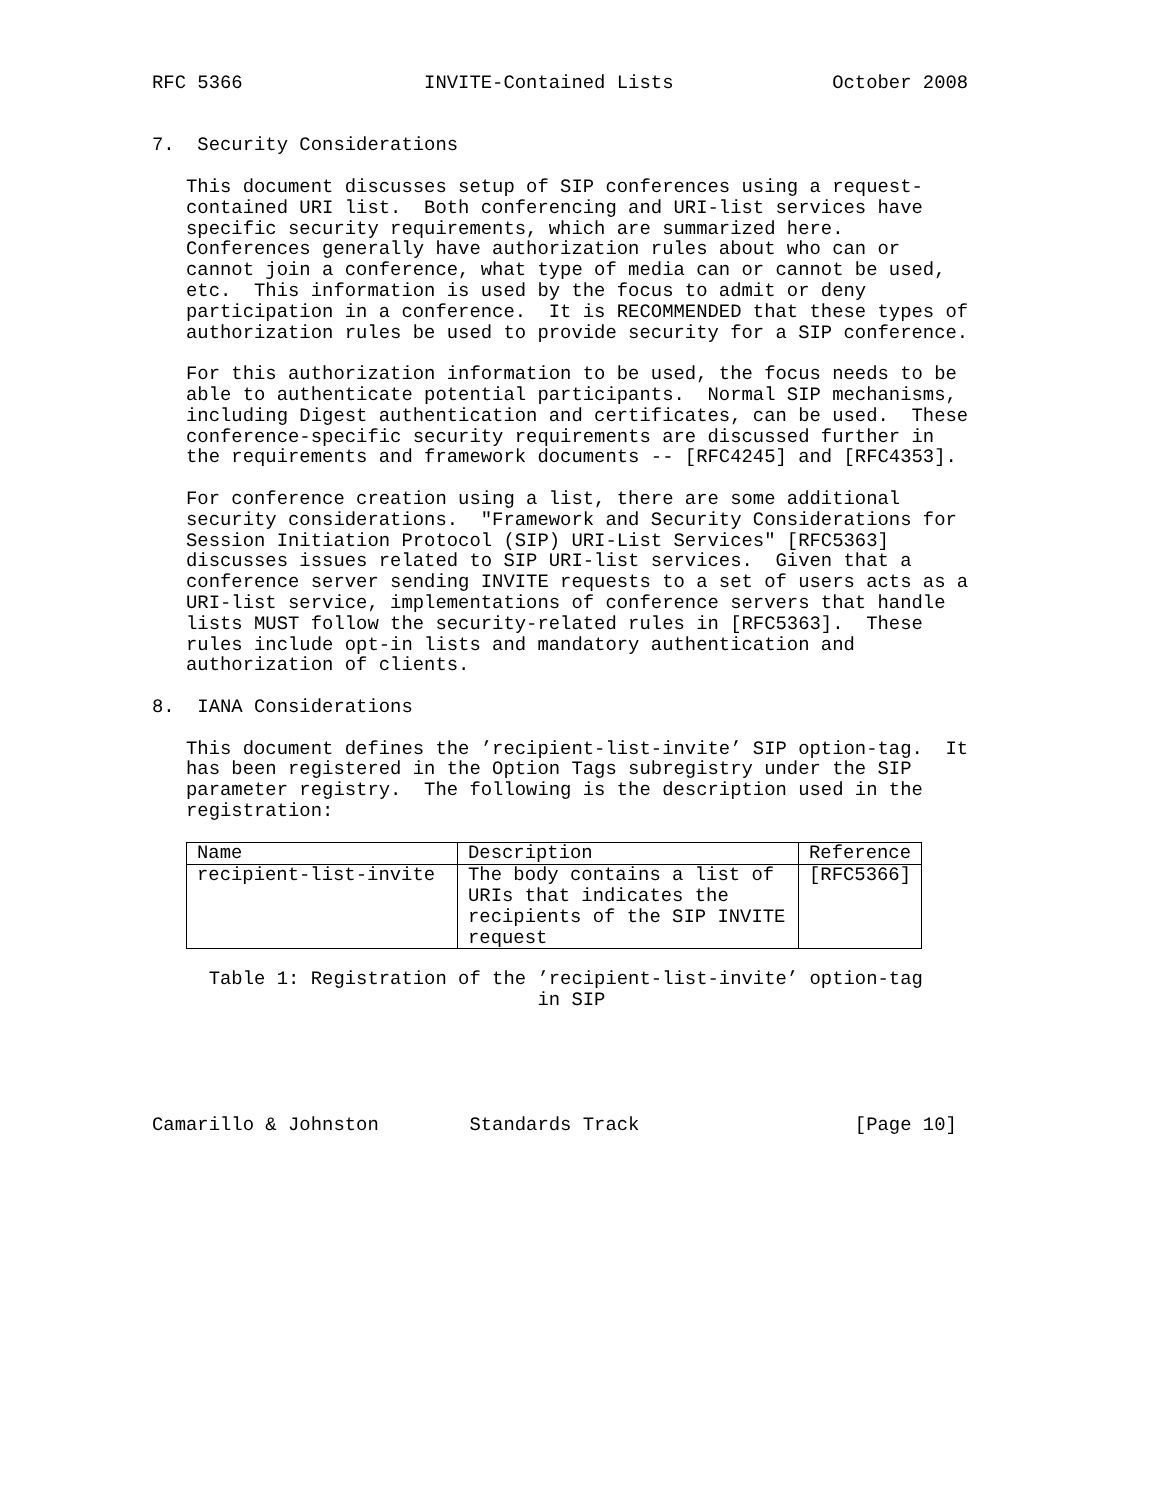RFC 5366                INVITE-Contained Lists              October 2008


7.  Security Considerations

   This document discusses setup of SIP conferences using a request-
   contained URI list.  Both conferencing and URI-list services have
   specific security requirements, which are summarized here.
   Conferences generally have authorization rules about who can or
   cannot join a conference, what type of media can or cannot be used,
   etc.  This information is used by the focus to admit or deny
   participation in a conference.  It is RECOMMENDED that these types of
   authorization rules be used to provide security for a SIP conference.

   For this authorization information to be used, the focus needs to be
   able to authenticate potential participants.  Normal SIP mechanisms,
   including Digest authentication and certificates, can be used.  These
   conference-specific security requirements are discussed further in
   the requirements and framework documents -- [RFC4245] and [RFC4353].

   For conference creation using a list, there are some additional
   security considerations.  "Framework and Security Considerations for
   Session Initiation Protocol (SIP) URI-List Services" [RFC5363]
   discusses issues related to SIP URI-list services.  Given that a
   conference server sending INVITE requests to a set of users acts as a
   URI-list service, implementations of conference servers that handle
   lists MUST follow the security-related rules in [RFC5363].  These
   rules include opt-in lists and mandatory authentication and
   authorization of clients.

8.  IANA Considerations

   This document defines the ’recipient-list-invite’ SIP option-tag.  It
   has been registered in the Option Tags subregistry under the SIP
   parameter registry.  The following is the description used in the
   registration:
| Name | Description | Reference |
| --- | --- | --- |
| recipient-list-invite | The body contains a list of URIs that indicates the recipients of the SIP INVITE request | [RFC5366] |
     Table 1: Registration of the ’recipient-list-invite’ option-tag
                                  in SIP





Camarillo & Johnston        Standards Track                   [Page 10]